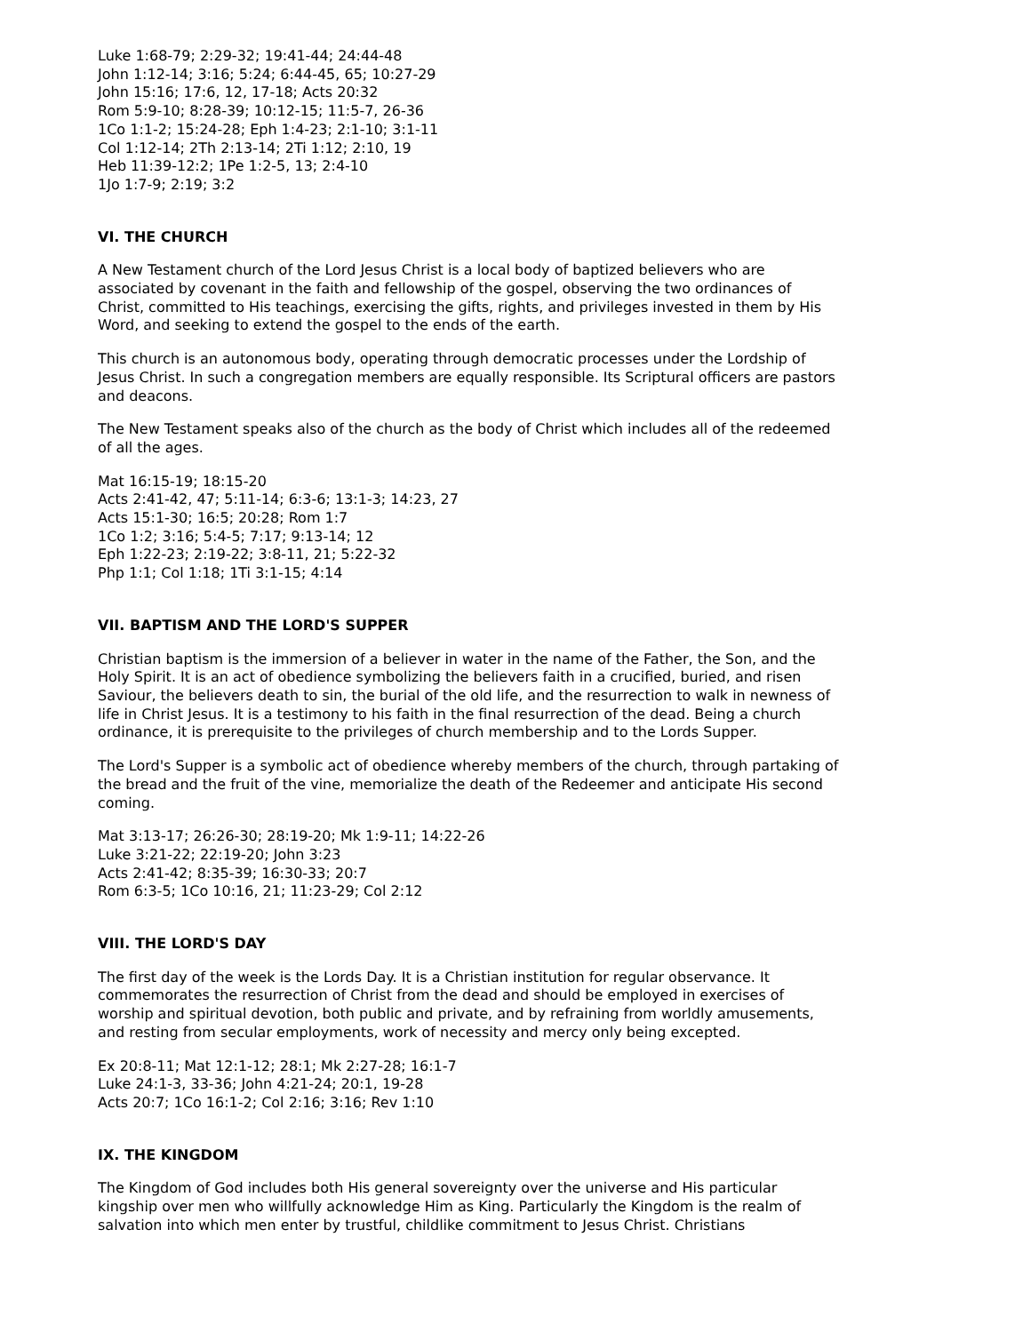Luke 1:68-79; 2:29-32; 19:41-44; 24:44-48
John 1:12-14; 3:16; 5:24; 6:44-45, 65; 10:27-29
John 15:16; 17:6, 12, 17-18; Acts 20:32
Rom 5:9-10; 8:28-39; 10:12-15; 11:5-7, 26-36
1Co 1:1-2; 15:24-28; Eph 1:4-23; 2:1-10; 3:1-11
Col 1:12-14; 2Th 2:13-14; 2Ti 1:12; 2:10, 19
Heb 11:39-12:2; 1Pe 1:2-5, 13; 2:4-10
1Jo 1:7-9; 2:19; 3:2
VI. THE CHURCH
A New Testament church of the Lord Jesus Christ is a local body of baptized believers who are associated by covenant in the faith and fellowship of the gospel, observing the two ordinances of Christ, committed to His teachings, exercising the gifts, rights, and privileges invested in them by His Word, and seeking to extend the gospel to the ends of the earth.
This church is an autonomous body, operating through democratic processes under the Lordship of Jesus Christ. In such a congregation members are equally responsible. Its Scriptural officers are pastors and deacons.
The New Testament speaks also of the church as the body of Christ which includes all of the redeemed of all the ages.
Mat 16:15-19; 18:15-20
Acts 2:41-42, 47; 5:11-14; 6:3-6; 13:1-3; 14:23, 27
Acts 15:1-30; 16:5; 20:28; Rom 1:7
1Co 1:2; 3:16; 5:4-5; 7:17; 9:13-14; 12
Eph 1:22-23; 2:19-22; 3:8-11, 21; 5:22-32
Php 1:1; Col 1:18; 1Ti 3:1-15; 4:14
VII. BAPTISM AND THE LORD'S SUPPER
Christian baptism is the immersion of a believer in water in the name of the Father, the Son, and the Holy Spirit. It is an act of obedience symbolizing the believers faith in a crucified, buried, and risen Saviour, the believers death to sin, the burial of the old life, and the resurrection to walk in newness of life in Christ Jesus. It is a testimony to his faith in the final resurrection of the dead. Being a church ordinance, it is prerequisite to the privileges of church membership and to the Lords Supper.
The Lord's Supper is a symbolic act of obedience whereby members of the church, through partaking of the bread and the fruit of the vine, memorialize the death of the Redeemer and anticipate His second coming.
Mat 3:13-17; 26:26-30; 28:19-20; Mk 1:9-11; 14:22-26
Luke 3:21-22; 22:19-20; John 3:23
Acts 2:41-42; 8:35-39; 16:30-33; 20:7
Rom 6:3-5; 1Co 10:16, 21; 11:23-29; Col 2:12
VIII. THE LORD'S DAY
The first day of the week is the Lords Day. It is a Christian institution for regular observance. It commemorates the resurrection of Christ from the dead and should be employed in exercises of worship and spiritual devotion, both public and private, and by refraining from worldly amusements, and resting from secular employments, work of necessity and mercy only being excepted.
Ex 20:8-11; Mat 12:1-12; 28:1; Mk 2:27-28; 16:1-7
Luke 24:1-3, 33-36; John 4:21-24; 20:1, 19-28
Acts 20:7; 1Co 16:1-2; Col 2:16; 3:16; Rev 1:10
IX. THE KINGDOM
The Kingdom of God includes both His general sovereignty over the universe and His particular kingship over men who willfully acknowledge Him as King. Particularly the Kingdom is the realm of salvation into which men enter by trustful, childlike commitment to Jesus Christ. Christians